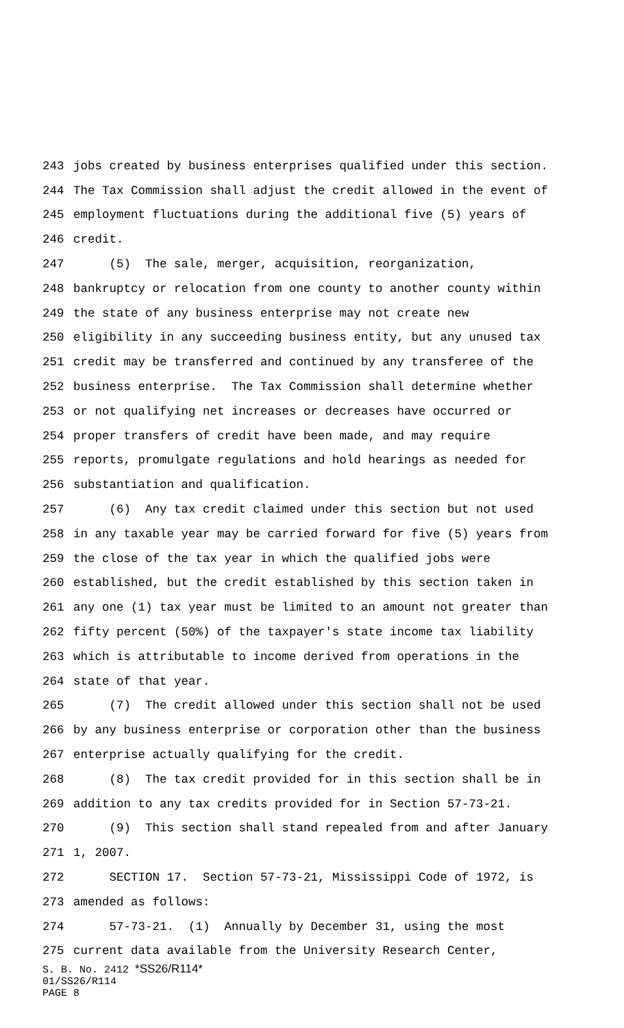243 jobs created by business enterprises qualified under this section.
244 The Tax Commission shall adjust the credit allowed in the event of
245 employment fluctuations during the additional five (5) years of
246 credit.
247 (5) The sale, merger, acquisition, reorganization,
248 bankruptcy or relocation from one county to another county within
249 the state of any business enterprise may not create new
250 eligibility in any succeeding business entity, but any unused tax
251 credit may be transferred and continued by any transferee of the
252 business enterprise. The Tax Commission shall determine whether
253 or not qualifying net increases or decreases have occurred or
254 proper transfers of credit have been made, and may require
255 reports, promulgate regulations and hold hearings as needed for
256 substantiation and qualification.
257 (6) Any tax credit claimed under this section but not used
258 in any taxable year may be carried forward for five (5) years from
259 the close of the tax year in which the qualified jobs were
260 established, but the credit established by this section taken in
261 any one (1) tax year must be limited to an amount not greater than
262 fifty percent (50%) of the taxpayer's state income tax liability
263 which is attributable to income derived from operations in the
264 state of that year.
265 (7) The credit allowed under this section shall not be used
266 by any business enterprise or corporation other than the business
267 enterprise actually qualifying for the credit.
268 (8) The tax credit provided for in this section shall be in
269 addition to any tax credits provided for in Section 57-73-21.
270 (9) This section shall stand repealed from and after January
271 1, 2007.
272 SECTION 17. Section 57-73-21, Mississippi Code of 1972, is
273 amended as follows:
274 57-73-21. (1) Annually by December 31, using the most
275 current data available from the University Research Center,
S. B. No. 2412 *SS26/R114*
01/SS26/R114
PAGE 8